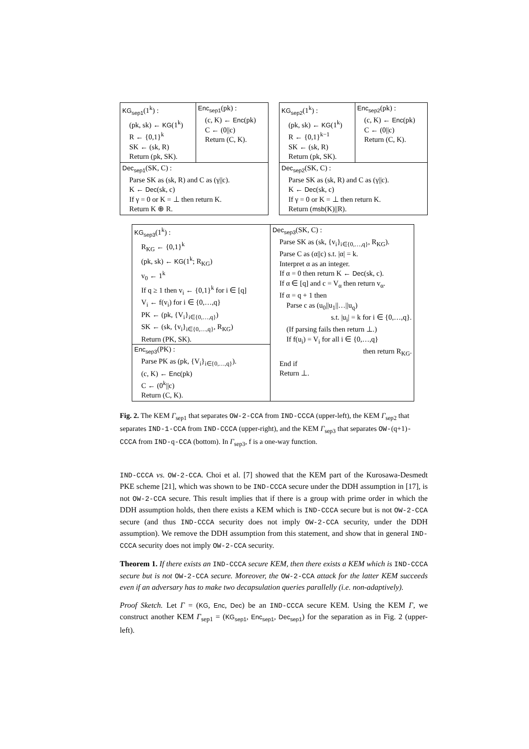| KG<sub>sep1</sub> (1<sup>k</sup>) : (pk, sk) ← KG (1<sup>k</sup>) R ← {0,1}<sup>k</sup> SK ← (sk, R) Return (pk, SK). | Enc<sub>sep1</sub> (pk) : (c, K) ← Enc (pk) C ← (0//c) Return (C, K). |
| Dec<sub>sep1</sub> (SK, C) : Parse SK as (sk, R) and C as (γ//c). K ← Dec (sk, c) If γ = 0 or K = ⊥ then return K. Return K ⊕ R. | |
| KG<sub>sep2</sub> (1<sup>k</sup>) : (pk, sk) ← KG (1<sup>k</sup>) R ← {0,1}<sup>k−1</sup> SK ← (sk, R) Return (pk, SK). | Enc<sub>sep2</sub> (pk) : (c, K) ← Enc (pk) C ← (0//c) Return (C, K). |
| Dec<sub>sep2</sub> (SK, C) : Parse SK as (sk, R) and C as (γ//c). K ← Dec (sk, c) If γ = 0 or K = ⊥ then return K. Return ( msb (K)//R). | |
| KG<sub>sep3</sub> (1<sup>k</sup>) : R<sub>KG</sub> ← {0,1}<sup>k</sup> (pk, sk) ← KG (1<sup>k</sup>; R<sub>KG</sub>) v<sub>0</sub> ← 1<sup>k</sup> If q ≥ 1 then v<sub>i</sub> ← {0,1}<sup>k</sup> for i ∈ [q] V<sub>i</sub> ← f(v<sub>i</sub>) for i ∈ {0,…,q} PK ← (pk, {V<sub>i</sub>}<sub>i∈{0,…,q}</sub>) SK ← (sk, {v<sub>i</sub>}<sub>i∈{0,…,q}</sub>, R<sub>KG</sub>) Return (PK, SK). Enc<sub>sep3</sub> (PK) : Parse PK as (pk, {V<sub>i</sub>}<sub>i∈{0,…,q}</sub>). (c, K) ← Enc (pk) C ← (0<sup>k</sup>//c) Return (C, K). | Dec<sub>sep3</sub> (SK, C) : Parse SK as (sk, {v<sub>i</sub>}<sub>i∈{0,…,q}</sub>, R<sub>KG</sub>). Parse C as (α//c) s.t. /α/ = k. Interpret α as an integer. If α = 0 then return K ← Dec (sk, c). If α ∈ [q] and c = V<sub>α</sub> then return v<sub>α</sub>. If α = q + 1 then Parse c as (u<sub>0</sub>//u<sub>1</sub>//…//u<sub>q</sub>) s.t. /u<sub>i</sub>/ = k for i ∈ {0,…,q}. (If parsing fails then return ⊥.) If f(u<sub>i</sub>) = V<sub>i</sub> for all i ∈ {0,…,q} then return R<sub>KG</sub>. End if Return ⊥. |
Fig. 2. The KEM Γ<sub>sep1</sub> that separates OW-2-CCA from IND-CCCA (upper-left), the KEM Γ<sub>sep2</sub> that separates IND-1-CCA from IND-CCCA (upper-right), and the KEM Γ<sub>sep3</sub> that separates OW-(q+1)-CCCA from IND-q-CCA (bottom). In Γ<sub>sep3</sub>, f is a one-way function.
IND-CCCA vs. OW-2-CCA. Choi et al. [7] showed that the KEM part of the Kurosawa-Desmedt PKE scheme [21], which was shown to be IND-CCCA secure under the DDH assumption in [17], is not OW-2-CCA secure. This result implies that if there is a group with prime order in which the DDH assumption holds, then there exists a KEM which is IND-CCCA secure but is not OW-2-CCA secure (and thus IND-CCCA security does not imply OW-2-CCA security, under the DDH assumption). We remove the DDH assumption from this statement, and show that in general IND-CCCA security does not imply OW-2-CCA security.
Theorem 1. If there exists an IND-CCCA secure KEM, then there exists a KEM which is IND-CCCA secure but is not OW-2-CCA secure. Moreover, the OW-2-CCA attack for the latter KEM succeeds even if an adversary has to make two decapsulation queries parallelly (i.e. non-adaptively).
Proof Sketch. Let Γ = (KG, Enc, Dec) be an IND-CCCA secure KEM. Using the KEM Γ, we construct another KEM Γ<sub>sep1</sub> = (KG<sub>sep1</sub>, Enc<sub>sep1</sub>, Dec<sub>sep1</sub>) for the separation as in Fig. 2 (upper-left).